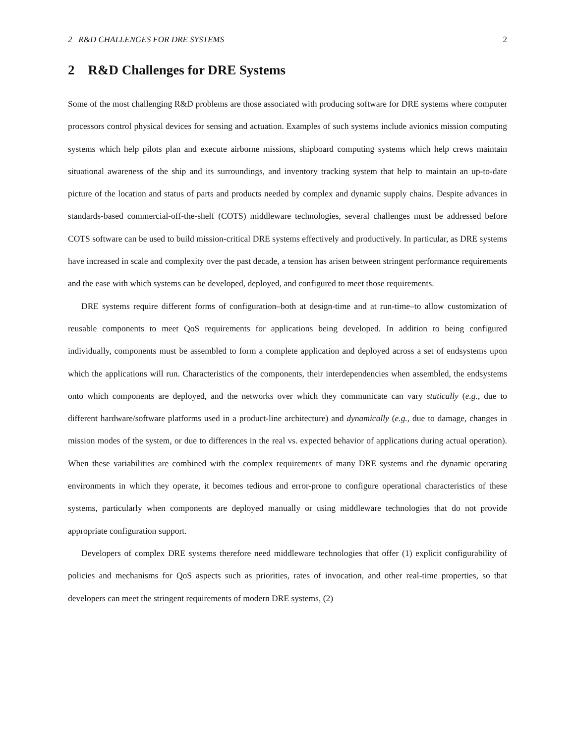2 R&D CHALLENGES FOR DRE SYSTEMS 2
2 R&D Challenges for DRE Systems
Some of the most challenging R&D problems are those associated with producing software for DRE systems where computer processors control physical devices for sensing and actuation. Examples of such systems include avionics mission computing systems which help pilots plan and execute airborne missions, shipboard computing systems which help crews maintain situational awareness of the ship and its surroundings, and inventory tracking system that help to maintain an up-to-date picture of the location and status of parts and products needed by complex and dynamic supply chains. Despite advances in standards-based commercial-off-the-shelf (COTS) middleware technologies, several challenges must be addressed before COTS software can be used to build mission-critical DRE systems effectively and productively. In particular, as DRE systems have increased in scale and complexity over the past decade, a tension has arisen between stringent performance requirements and the ease with which systems can be developed, deployed, and configured to meet those requirements.
DRE systems require different forms of configuration–both at design-time and at run-time–to allow customization of reusable components to meet QoS requirements for applications being developed. In addition to being configured individually, components must be assembled to form a complete application and deployed across a set of endsystems upon which the applications will run. Characteristics of the components, their interdependencies when assembled, the endsystems onto which components are deployed, and the networks over which they communicate can vary statically (e.g., due to different hardware/software platforms used in a product-line architecture) and dynamically (e.g., due to damage, changes in mission modes of the system, or due to differences in the real vs. expected behavior of applications during actual operation). When these variabilities are combined with the complex requirements of many DRE systems and the dynamic operating environments in which they operate, it becomes tedious and error-prone to configure operational characteristics of these systems, particularly when components are deployed manually or using middleware technologies that do not provide appropriate configuration support.
Developers of complex DRE systems therefore need middleware technologies that offer (1) explicit configurability of policies and mechanisms for QoS aspects such as priorities, rates of invocation, and other real-time properties, so that developers can meet the stringent requirements of modern DRE systems, (2)